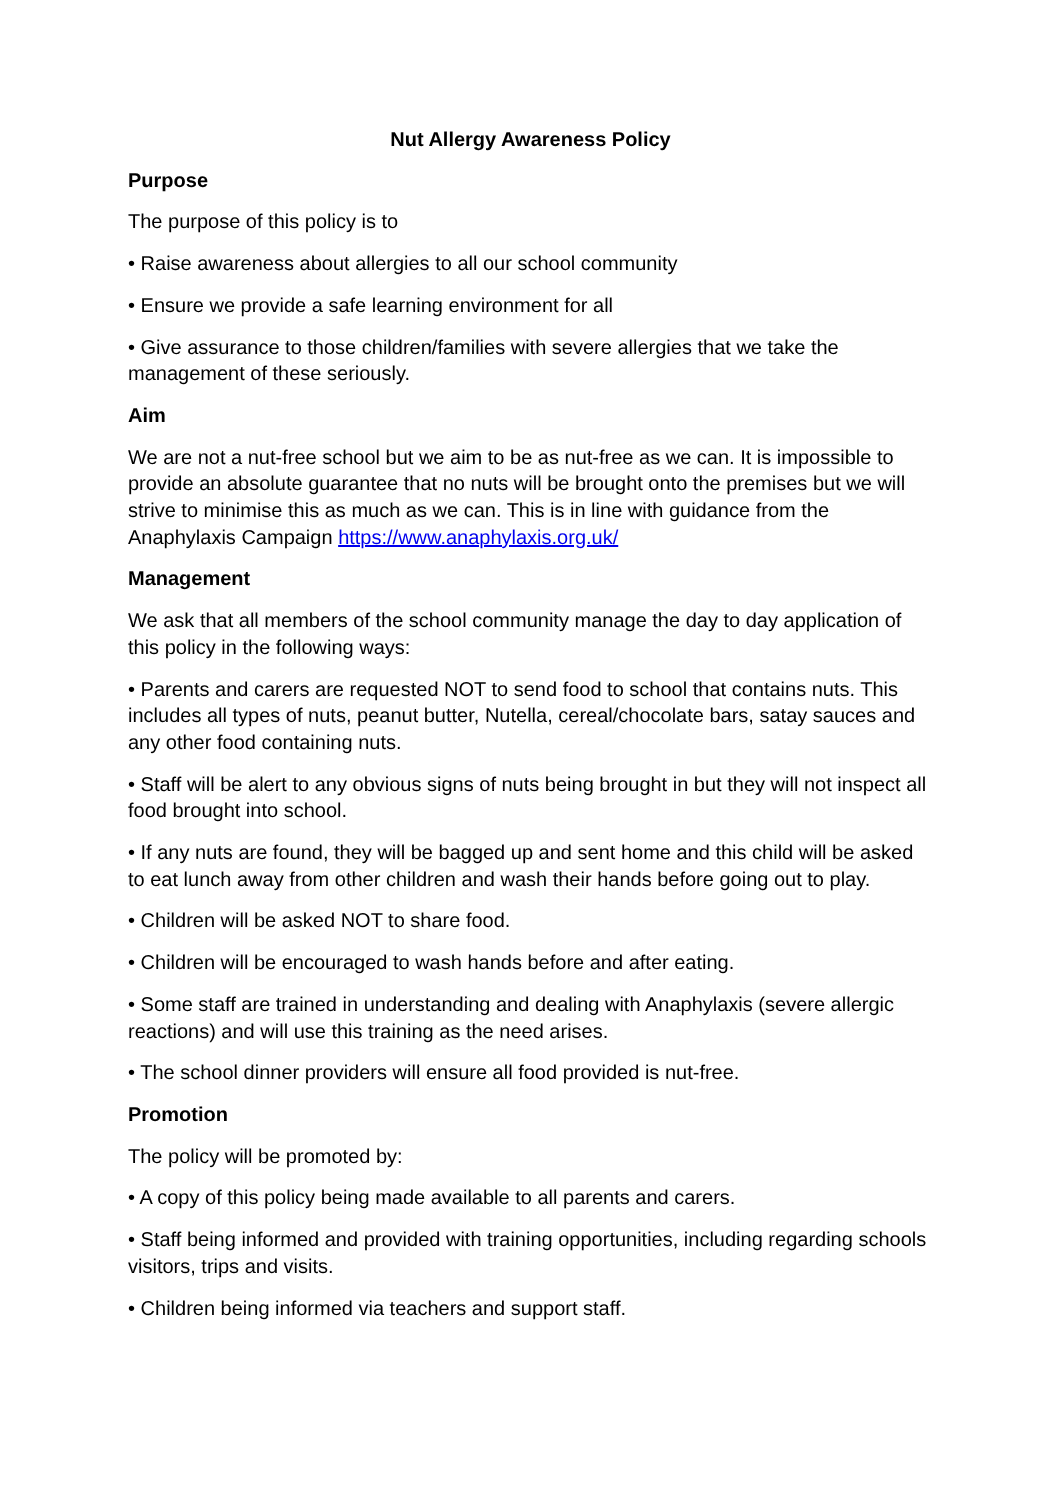Nut Allergy Awareness Policy
Purpose
The purpose of this policy is to
• Raise awareness about allergies to all our school community
• Ensure we provide a safe learning environment for all
• Give assurance to those children/families with severe allergies that we take the management of these seriously.
Aim
We are not a nut-free school but we aim to be as nut-free as we can. It is impossible to provide an absolute guarantee that no nuts will be brought onto the premises but we will strive to minimise this as much as we can. This is in line with guidance from the Anaphylaxis Campaign https://www.anaphylaxis.org.uk/
Management
We ask that all members of the school community manage the day to day application of this policy in the following ways:
• Parents and carers are requested NOT to send food to school that contains nuts. This includes all types of nuts, peanut butter, Nutella, cereal/chocolate bars, satay sauces and any other food containing nuts.
• Staff will be alert to any obvious signs of nuts being brought in but they will not inspect all food brought into school.
• If any nuts are found, they will be bagged up and sent home and this child will be asked to eat lunch away from other children and wash their hands before going out to play.
• Children will be asked NOT to share food.
• Children will be encouraged to wash hands before and after eating.
• Some staff are trained in understanding and dealing with Anaphylaxis (severe allergic reactions) and will use this training as the need arises.
• The school dinner providers will ensure all food provided is nut-free.
Promotion
The policy will be promoted by:
• A copy of this policy being made available to all parents and carers.
• Staff being informed and provided with training opportunities, including regarding schools visitors, trips and visits.
• Children being informed via teachers and support staff.